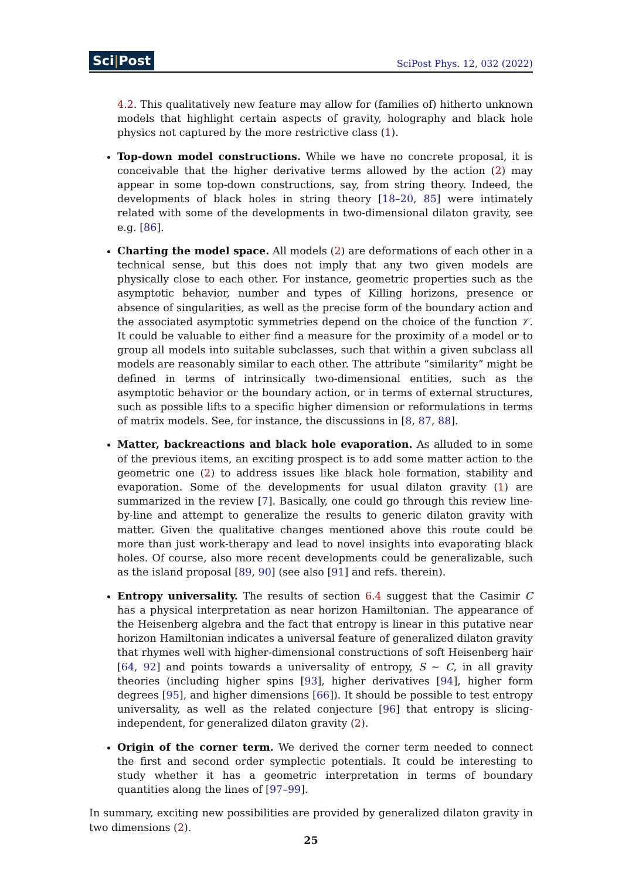Sci|Post
SciPost Phys. 12, 032 (2022)
4.2. This qualitatively new feature may allow for (families of) hitherto unknown models that highlight certain aspects of gravity, holography and black hole physics not captured by the more restrictive class (1).
Top-down model constructions. While we have no concrete proposal, it is conceivable that the higher derivative terms allowed by the action (2) may appear in some top-down constructions, say, from string theory. Indeed, the developments of black holes in string theory [18–20, 85] were intimately related with some of the developments in two-dimensional dilaton gravity, see e.g. [86].
Charting the model space. All models (2) are deformations of each other in a technical sense, but this does not imply that any two given models are physically close to each other. For instance, geometric properties such as the asymptotic behavior, number and types of Killing horizons, presence or absence of singularities, as well as the precise form of the boundary action and the associated asymptotic symmetries depend on the choice of the function 𝒱. It could be valuable to either find a measure for the proximity of a model or to group all models into suitable subclasses, such that within a given subclass all models are reasonably similar to each other. The attribute “similarity” might be defined in terms of intrinsically two-dimensional entities, such as the asymptotic behavior or the boundary action, or in terms of external structures, such as possible lifts to a specific higher dimension or reformulations in terms of matrix models. See, for instance, the discussions in [8, 87, 88].
Matter, backreactions and black hole evaporation. As alluded to in some of the previous items, an exciting prospect is to add some matter action to the geometric one (2) to address issues like black hole formation, stability and evaporation. Some of the developments for usual dilaton gravity (1) are summarized in the review [7]. Basically, one could go through this review line-by-line and attempt to generalize the results to generic dilaton gravity with matter. Given the qualitative changes mentioned above this route could be more than just work-therapy and lead to novel insights into evaporating black holes. Of course, also more recent developments could be generalizable, such as the island proposal [89, 90] (see also [91] and refs. therein).
Entropy universality. The results of section 6.4 suggest that the Casimir C has a physical interpretation as near horizon Hamiltonian. The appearance of the Heisenberg algebra and the fact that entropy is linear in this putative near horizon Hamiltonian indicates a universal feature of generalized dilaton gravity that rhymes well with higher-dimensional constructions of soft Heisenberg hair [64, 92] and points towards a universality of entropy, S ∼ C, in all gravity theories (including higher spins [93], higher derivatives [94], higher form degrees [95], and higher dimensions [66]). It should be possible to test entropy universality, as well as the related conjecture [96] that entropy is slicing-independent, for generalized dilaton gravity (2).
Origin of the corner term. We derived the corner term needed to connect the first and second order symplectic potentials. It could be interesting to study whether it has a geometric interpretation in terms of boundary quantities along the lines of [97–99].
In summary, exciting new possibilities are provided by generalized dilaton gravity in two dimensions (2).
25